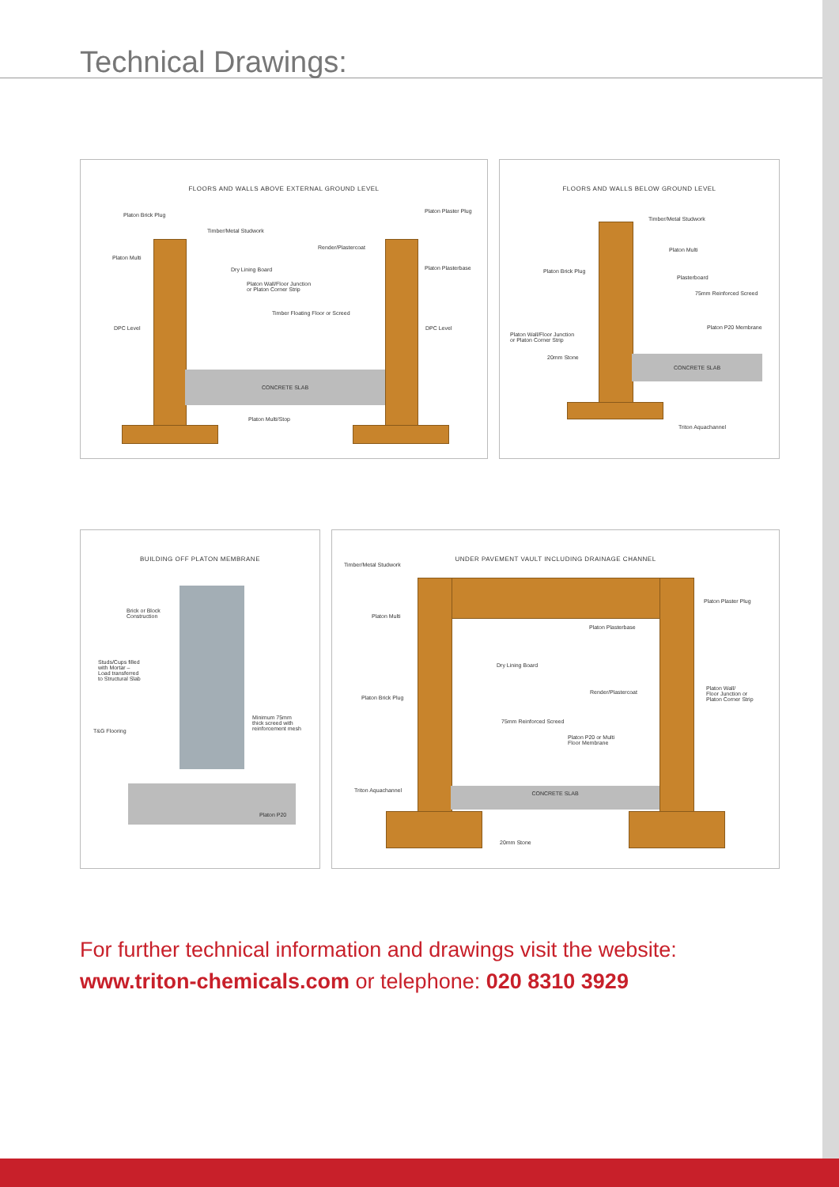Technical Drawings:
FLOORS AND WALLS ABOVE EXTERNAL GROUND LEVEL
CONCRETE SLAB
Platon Brick Plug
Platon Plaster Plug
Timber/Metal Studwork
Render/Plastercoat
Platon Multi
Dry Lining Board Platon Plasterbase
Platon Wall/Floor Junction
or Platon Corner Strip
Timber Floating Floor or Screed
DPC Level DPC Level
Platon Multi/Stop
FLOORS AND WALLS BELOW GROUND LEVEL
CONCRETE SLAB
Timber/Metal Studwork
Platon Multi
Platon Brick Plug
Plasterboard
75mm Reinforced Screed
Platon P20 Membrane
Platon Wall/Floor Junction
or Platon Corner Strip
20mm Stone
Triton Aquachannel
BUILDING OFF PLATON MEMBRANE
Brick or Block
Construction
Studs/Cups filled
with Mortar –
Load transferred
to Structural Slab
Minimum 75mm
thick screed with
reinforcement mesh
T&G Flooring
Platon P20
UNDER PAVEMENT VAULT INCLUDING DRAINAGE CHANNEL
CONCRETE SLAB
Timber/Metal Studwork
Platon Plaster Plug
Platon Multi
Platon Plasterbase
Dry Lining Board
Platon Wall/
Floor Junction or
Platon Corner Strip
Render/Plastercoat
Platon Brick Plug
75mm Reinforced Screed
Platon P20 or Multi
Floor Membrane
Triton Aquachannel
20mm Stone
For further technical information and drawings visit the website:
www.triton-chemicals.com or telephone: 020 8310 3929